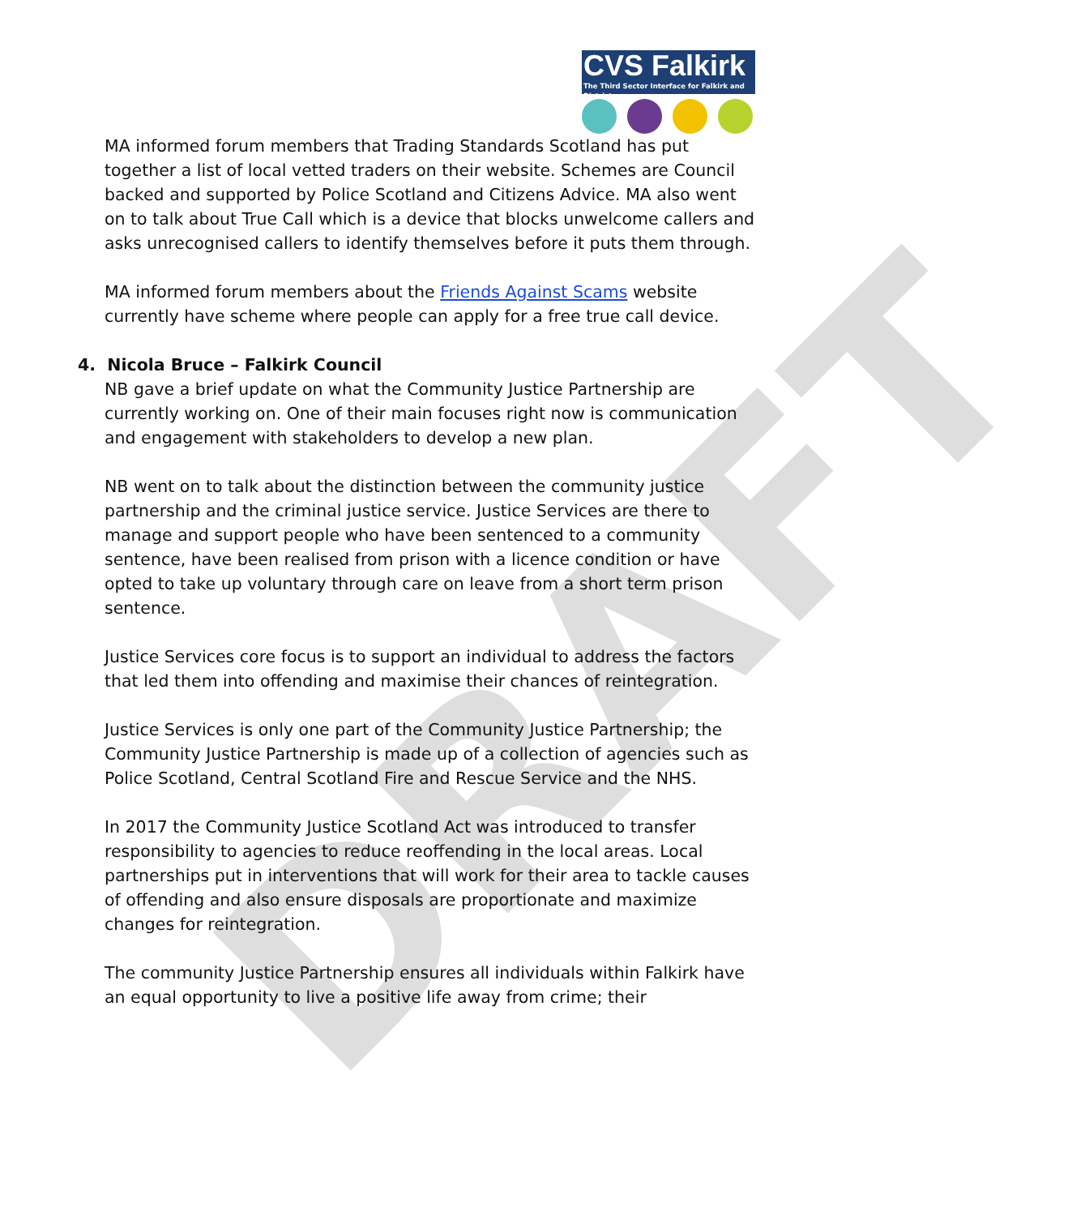DRAFT
CVS Falkirk
The Third Sector Interface for Falkirk and District
MA informed forum members that Trading Standards Scotland has put together a list of local vetted traders on their website. Schemes are Council backed and supported by Police Scotland and Citizens Advice. MA also went on to talk about True Call which is a device that blocks unwelcome callers and asks unrecognised callers to identify themselves before it puts them through.
MA informed forum members about the Friends Against Scams website currently have scheme where people can apply for a free true call device.
4. Nicola Bruce – Falkirk Council
NB gave a brief update on what the Community Justice Partnership are currently working on. One of their main focuses right now is communication and engagement with stakeholders to develop a new plan.
NB went on to talk about the distinction between the community justice partnership and the criminal justice service. Justice Services are there to manage and support people who have been sentenced to a community sentence, have been realised from prison with a licence condition or have opted to take up voluntary through care on leave from a short term prison sentence.
Justice Services core focus is to support an individual to address the factors that led them into offending and maximise their chances of reintegration.
Justice Services is only one part of the Community Justice Partnership; the Community Justice Partnership is made up of a collection of agencies such as Police Scotland, Central Scotland Fire and Rescue Service and the NHS.
In 2017 the Community Justice Scotland Act was introduced to transfer responsibility to agencies to reduce reoffending in the local areas. Local partnerships put in interventions that will work for their area to tackle causes of offending and also ensure disposals are proportionate and maximize changes for reintegration.
The community Justice Partnership ensures all individuals within Falkirk have an equal opportunity to live a positive life away from crime; their